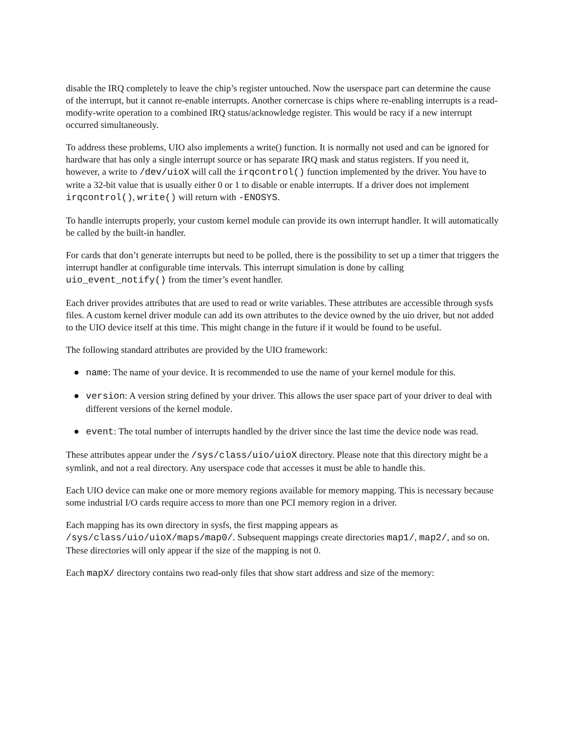disable the IRQ completely to leave the chip’s register untouched. Now the userspace part can determine the cause of the interrupt, but it cannot re-enable interrupts. Another cornercase is chips where re-enabling interrupts is a read-modify-write operation to a combined IRQ status/acknowledge register. This would be racy if a new interrupt occurred simultaneously.
To address these problems, UIO also implements a write() function. It is normally not used and can be ignored for hardware that has only a single interrupt source or has separate IRQ mask and status registers. If you need it, however, a write to /dev/uioX will call the irqcontrol() function implemented by the driver. You have to write a 32-bit value that is usually either 0 or 1 to disable or enable interrupts. If a driver does not implement irqcontrol(), write() will return with -ENOSYS.
To handle interrupts properly, your custom kernel module can provide its own interrupt handler. It will automatically be called by the built-in handler.
For cards that don’t generate interrupts but need to be polled, there is the possibility to set up a timer that triggers the interrupt handler at configurable time intervals. This interrupt simulation is done by calling uio_event_notify() from the timer’s event handler.
Each driver provides attributes that are used to read or write variables. These attributes are accessible through sysfs files. A custom kernel driver module can add its own attributes to the device owned by the uio driver, but not added to the UIO device itself at this time. This might change in the future if it would be found to be useful.
The following standard attributes are provided by the UIO framework:
● name: The name of your device. It is recommended to use the name of your kernel module for this.
● version: A version string defined by your driver. This allows the user space part of your driver to deal with different versions of the kernel module.
● event: The total number of interrupts handled by the driver since the last time the device node was read.
These attributes appear under the /sys/class/uio/uioX directory. Please note that this directory might be a symlink, and not a real directory. Any userspace code that accesses it must be able to handle this.
Each UIO device can make one or more memory regions available for memory mapping. This is necessary because some industrial I/O cards require access to more than one PCI memory region in a driver.
Each mapping has its own directory in sysfs, the first mapping appears as /sys/class/uio/uioX/maps/map0/. Subsequent mappings create directories map1/, map2/, and so on. These directories will only appear if the size of the mapping is not 0.
Each mapX/ directory contains two read-only files that show start address and size of the memory: